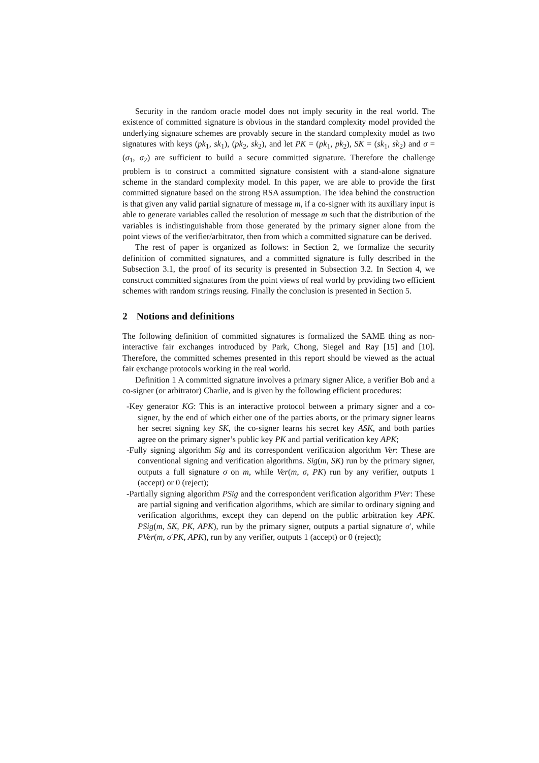Security in the random oracle model does not imply security in the real world. The existence of committed signature is obvious in the standard complexity model provided the underlying signature schemes are provably secure in the standard complexity model as two signatures with keys (pk<sub>1</sub>, sk<sub>1</sub>), (pk<sub>2</sub>, sk<sub>2</sub>), and let PK = (pk<sub>1</sub>, pk<sub>2</sub>), SK = (sk<sub>1</sub>, sk<sub>2</sub>) and σ = (σ<sub>1</sub>, σ<sub>2</sub>) are sufficient to build a secure committed signature. Therefore the challenge problem is to construct a committed signature consistent with a stand-alone signature scheme in the standard complexity model. In this paper, we are able to provide the first committed signature based on the strong RSA assumption. The idea behind the construction is that given any valid partial signature of message m, if a co-signer with its auxiliary input is able to generate variables called the resolution of message m such that the distribution of the variables is indistinguishable from those generated by the primary signer alone from the point views of the verifier/arbitrator, then from which a committed signature can be derived.
The rest of paper is organized as follows: in Section 2, we formalize the security definition of committed signatures, and a committed signature is fully described in the Subsection 3.1, the proof of its security is presented in Subsection 3.2. In Section 4, we construct committed signatures from the point views of real world by providing two efficient schemes with random strings reusing. Finally the conclusion is presented in Section 5.
2 Notions and definitions
The following definition of committed signatures is formalized the SAME thing as non-interactive fair exchanges introduced by Park, Chong, Siegel and Ray [15] and [10]. Therefore, the committed schemes presented in this report should be viewed as the actual fair exchange protocols working in the real world.
Definition 1 A committed signature involves a primary signer Alice, a verifier Bob and a co-signer (or arbitrator) Charlie, and is given by the following efficient procedures:
-Key generator KG: This is an interactive protocol between a primary signer and a co-signer, by the end of which either one of the parties aborts, or the primary signer learns her secret signing key SK, the co-signer learns his secret key ASK, and both parties agree on the primary signer’s public key PK and partial verification key APK;
-Fully signing algorithm Sig and its correspondent verification algorithm Ver: These are conventional signing and verification algorithms. Sig(m, SK) run by the primary signer, outputs a full signature σ on m, while Ver(m, σ, PK) run by any verifier, outputs 1 (accept) or 0 (reject);
-Partially signing algorithm PSig and the correspondent verification algorithm PVer: These are partial signing and verification algorithms, which are similar to ordinary signing and verification algorithms, except they can depend on the public arbitration key APK. PSig(m, SK, PK, APK), run by the primary signer, outputs a partial signature σ′, while PVer(m, σ′PK, APK), run by any verifier, outputs 1 (accept) or 0 (reject);